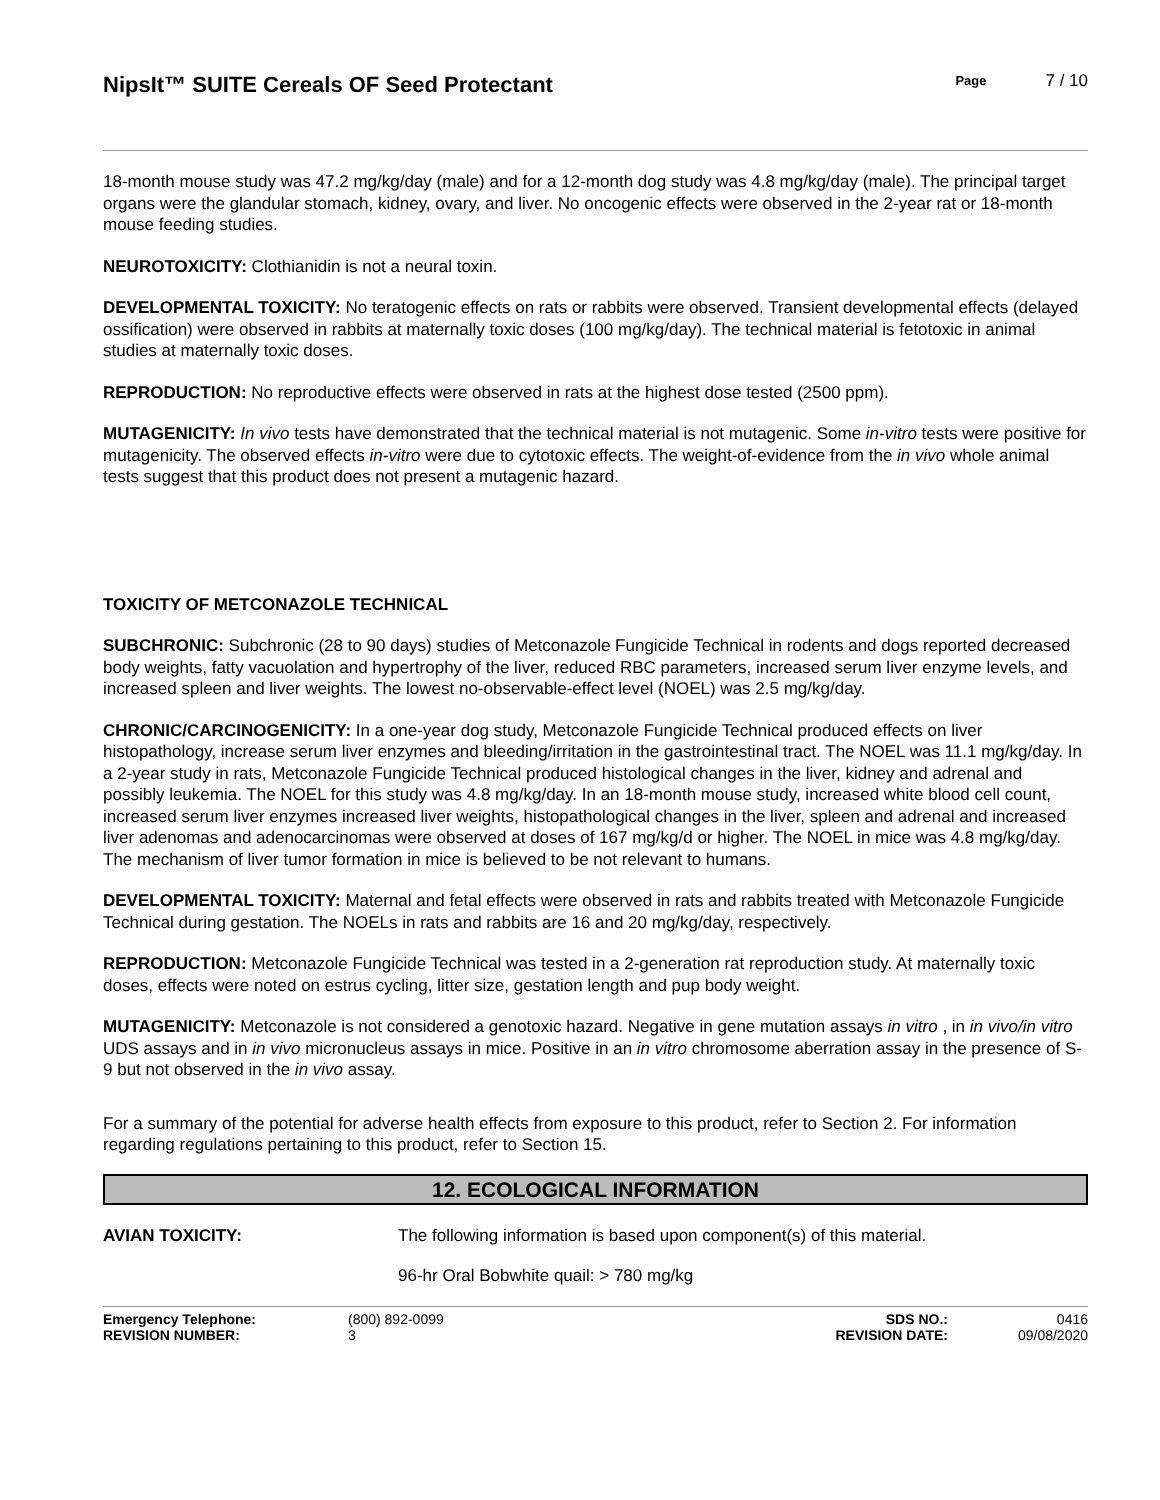NipsIt™ SUITE Cereals OF Seed Protectant
Page
7 / 10
18-month mouse study was 47.2 mg/kg/day (male) and for a 12-month dog study was 4.8 mg/kg/day (male). The principal target organs were the glandular stomach, kidney, ovary, and liver. No oncogenic effects were observed in the 2-year rat or 18-month mouse feeding studies.
NEUROTOXICITY: Clothianidin is not a neural toxin.
DEVELOPMENTAL TOXICITY: No teratogenic effects on rats or rabbits were observed. Transient developmental effects (delayed ossification) were observed in rabbits at maternally toxic doses (100 mg/kg/day). The technical material is fetotoxic in animal studies at maternally toxic doses.
REPRODUCTION: No reproductive effects were observed in rats at the highest dose tested (2500 ppm).
MUTAGENICITY: In vivo tests have demonstrated that the technical material is not mutagenic. Some in-vitro tests were positive for mutagenicity. The observed effects in-vitro were due to cytotoxic effects. The weight-of-evidence from the in vivo whole animal tests suggest that this product does not present a mutagenic hazard.
TOXICITY OF METCONAZOLE TECHNICAL
SUBCHRONIC: Subchronic (28 to 90 days) studies of Metconazole Fungicide Technical in rodents and dogs reported decreased body weights, fatty vacuolation and hypertrophy of the liver, reduced RBC parameters, increased serum liver enzyme levels, and increased spleen and liver weights. The lowest no-observable-effect level (NOEL) was 2.5 mg/kg/day.
CHRONIC/CARCINOGENICITY: In a one-year dog study, Metconazole Fungicide Technical produced effects on liver histopathology, increase serum liver enzymes and bleeding/irritation in the gastrointestinal tract. The NOEL was 11.1 mg/kg/day. In a 2-year study in rats, Metconazole Fungicide Technical produced histological changes in the liver, kidney and adrenal and possibly leukemia. The NOEL for this study was 4.8 mg/kg/day. In an 18-month mouse study, increased white blood cell count, increased serum liver enzymes increased liver weights, histopathological changes in the liver, spleen and adrenal and increased liver adenomas and adenocarcinomas were observed at doses of 167 mg/kg/d or higher. The NOEL in mice was 4.8 mg/kg/day. The mechanism of liver tumor formation in mice is believed to be not relevant to humans.
DEVELOPMENTAL TOXICITY: Maternal and fetal effects were observed in rats and rabbits treated with Metconazole Fungicide Technical during gestation. The NOELs in rats and rabbits are 16 and 20 mg/kg/day, respectively.
REPRODUCTION: Metconazole Fungicide Technical was tested in a 2-generation rat reproduction study. At maternally toxic doses, effects were noted on estrus cycling, litter size, gestation length and pup body weight.
MUTAGENICITY: Metconazole is not considered a genotoxic hazard. Negative in gene mutation assays in vitro , in in vivo/in vitro UDS assays and in in vivo micronucleus assays in mice. Positive in an in vitro chromosome aberration assay in the presence of S-9 but not observed in the in vivo assay.
For a summary of the potential for adverse health effects from exposure to this product, refer to Section 2. For information regarding regulations pertaining to this product, refer to Section 15.
12. ECOLOGICAL INFORMATION
AVIAN TOXICITY: The following information is based upon component(s) of this material.
96-hr Oral Bobwhite quail: > 780 mg/kg
Emergency Telephone: (800) 892-0099 SDS NO.: 0416 REVISION NUMBER: 3 REVISION DATE: 09/08/2020